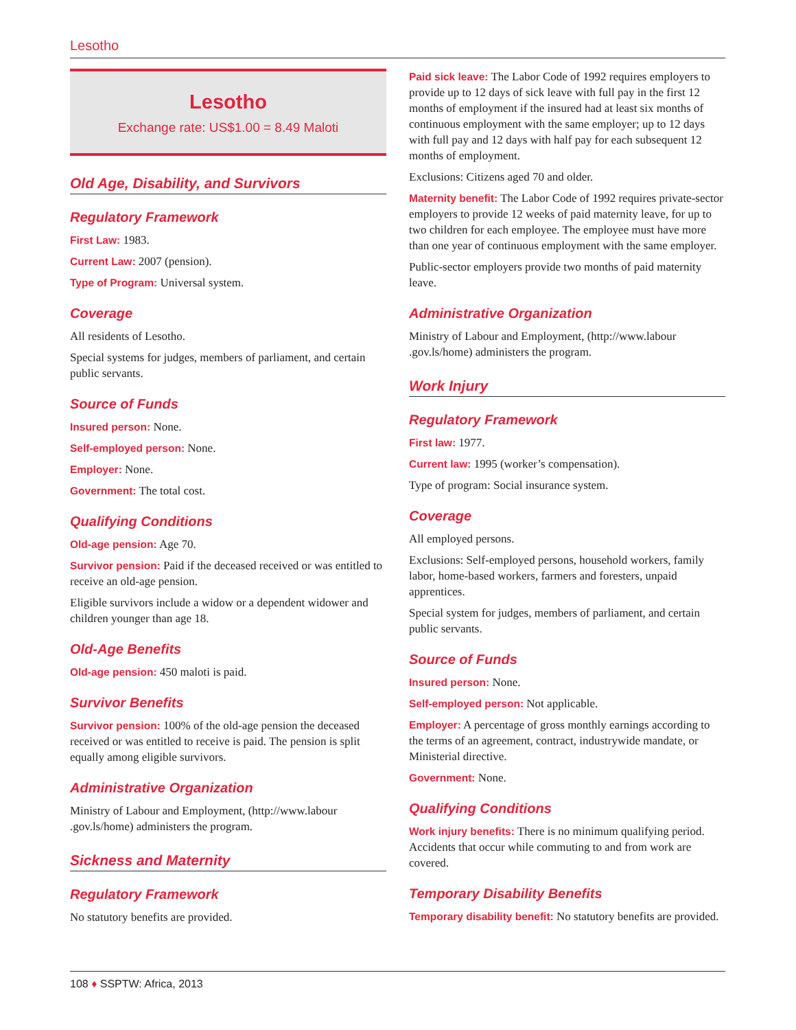Lesotho
Lesotho
Exchange rate: US$1.00 = 8.49 Maloti
Old Age, Disability, and Survivors
Regulatory Framework
First Law: 1983.
Current Law: 2007 (pension).
Type of Program: Universal system.
Coverage
All residents of Lesotho.
Special systems for judges, members of parliament, and certain public servants.
Source of Funds
Insured person: None.
Self-employed person: None.
Employer: None.
Government: The total cost.
Qualifying Conditions
Old-age pension: Age 70.
Survivor pension: Paid if the deceased received or was entitled to receive an old-age pension.
Eligible survivors include a widow or a dependent widower and children younger than age 18.
Old-Age Benefits
Old-age pension: 450 maloti is paid.
Survivor Benefits
Survivor pension: 100% of the old-age pension the deceased received or was entitled to receive is paid. The pension is split equally among eligible survivors.
Administrative Organization
Ministry of Labour and Employment, (http://www.labour .gov.ls/home) administers the program.
Sickness and Maternity
Regulatory Framework
No statutory benefits are provided.
Paid sick leave: The Labor Code of 1992 requires employers to provide up to 12 days of sick leave with full pay in the first 12 months of employment if the insured had at least six months of continuous employment with the same employer; up to 12 days with full pay and 12 days with half pay for each subsequent 12 months of employment.
Exclusions: Citizens aged 70 and older.
Maternity benefit: The Labor Code of 1992 requires private-sector employers to provide 12 weeks of paid maternity leave, for up to two children for each employee. The employee must have more than one year of continuous employment with the same employer.
Public-sector employers provide two months of paid maternity leave.
Administrative Organization
Ministry of Labour and Employment, (http://www.labour .gov.ls/home) administers the program.
Work Injury
Regulatory Framework
First law: 1977.
Current law: 1995 (worker’s compensation).
Type of program: Social insurance system.
Coverage
All employed persons.
Exclusions: Self-employed persons, household workers, family labor, home-based workers, farmers and foresters, unpaid apprentices.
Special system for judges, members of parliament, and certain public servants.
Source of Funds
Insured person: None.
Self-employed person: Not applicable.
Employer: A percentage of gross monthly earnings according to the terms of an agreement, contract, industrywide mandate, or Ministerial directive.
Government: None.
Qualifying Conditions
Work injury benefits: There is no minimum qualifying period. Accidents that occur while commuting to and from work are covered.
Temporary Disability Benefits
Temporary disability benefit: No statutory benefits are provided.
108 ♦ SSPTW: Africa, 2013